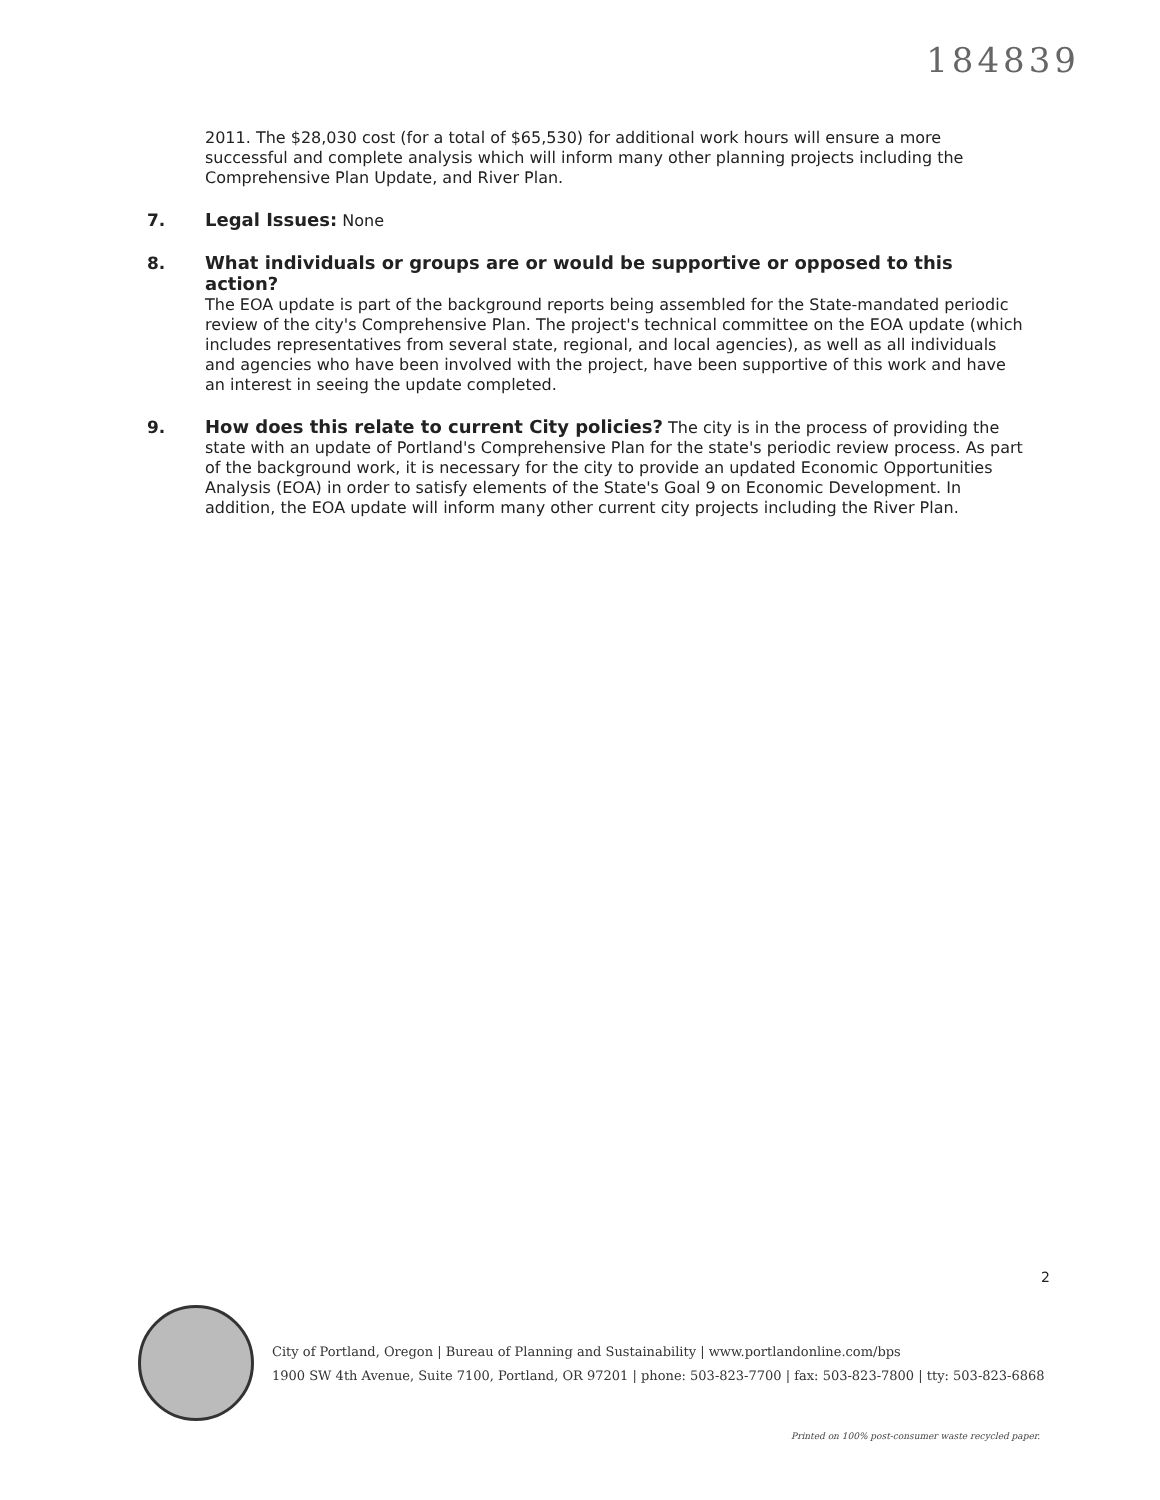184839
2011. The $28,030 cost (for a total of $65,530) for additional work hours will ensure a more successful and complete analysis which will inform many other planning projects including the Comprehensive Plan Update, and River Plan.
7. Legal Issues: None
8. What individuals or groups are or would be supportive or opposed to this action?
The EOA update is part of the background reports being assembled for the State-mandated periodic review of the city's Comprehensive Plan. The project's technical committee on the EOA update (which includes representatives from several state, regional, and local agencies), as well as all individuals and agencies who have been involved with the project, have been supportive of this work and have an interest in seeing the update completed.
9. How does this relate to current City policies? The city is in the process of providing the state with an update of Portland's Comprehensive Plan for the state's periodic review process. As part of the background work, it is necessary for the city to provide an updated Economic Opportunities Analysis (EOA) in order to satisfy elements of the State's Goal 9 on Economic Development. In addition, the EOA update will inform many other current city projects including the River Plan.
2
City of Portland, Oregon | Bureau of Planning and Sustainability | www.portlandonline.com/bps
1900 SW 4th Avenue, Suite 7100, Portland, OR 97201 | phone: 503-823-7700 | fax: 503-823-7800 | tty: 503-823-6868
Printed on 100% post-consumer waste recycled paper.